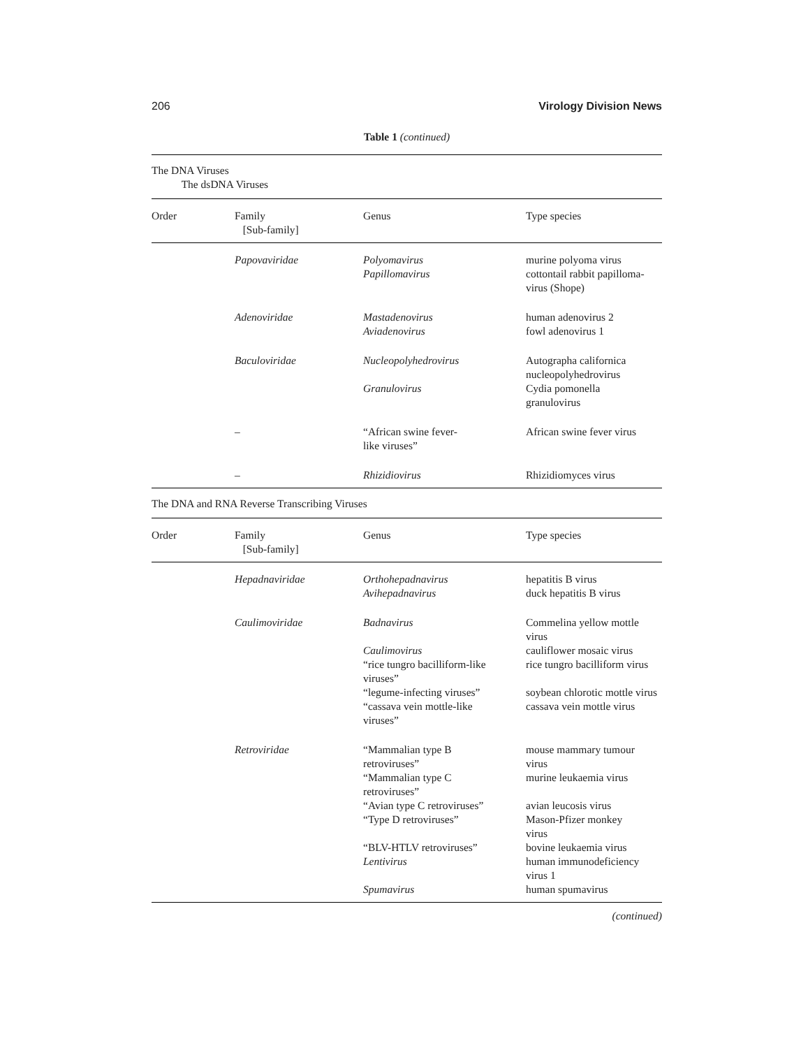206 Virology Division News
Table 1 (continued)
| The DNA Viruses The dsDNA Viruses | | | |
| Order | Family [Sub-family] | Genus | Type species |
| | Papovaviridae | Polyomavirus | murine polyoma virus |
| | | Papillomavirus | cottontail rabbit papilloma- virus (Shope) |
| | Adenoviridae | Mastadenovirus | human adenovirus 2 |
| | | Aviadenovirus | fowl adenovirus 1 |
| | Baculoviridae | Nucleopolyhedrovirus | Autographa californica nucleopolyhedrovirus |
| | | Granulovirus | Cydia pomonella granulovirus |
| | – | “African swine fever- like viruses” | African swine fever virus |
| | – | Rhizidiovirus | Rhizidiomyces virus |
| The DNA and RNA Reverse Transcribing Viruses | | | |
| Order | Family [Sub-family] | Genus | Type species |
| | Hepadnaviridae | Orthohepadnavirus | hepatitis B virus |
| | | Avihepadnavirus | duck hepatitis B virus |
| | Caulimoviridae | Badnavirus | Commelina yellow mottle virus |
| | | Caulimovirus | cauliflower mosaic virus |
| | | “rice tungro bacilliform-like viruses” | rice tungro bacilliform virus |
| | | “legume-infecting viruses” | soybean chlorotic mottle virus |
| | | “cassava vein mottle-like viruses” | cassava vein mottle virus |
| | Retroviridae | “Mammalian type B retroviruses” | mouse mammary tumour virus |
| | | “Mammalian type C retroviruses” | murine leukaemia virus |
| | | “Avian type C retroviruses” | avian leucosis virus |
| | | “Type D retroviruses” | Mason-Pfizer monkey virus |
| | | “BLV-HTLV retroviruses” | bovine leukaemia virus |
| | | Lentivirus | human immunodeficiency virus 1 |
| | | Spumavirus | human spumavirus |
(continued)